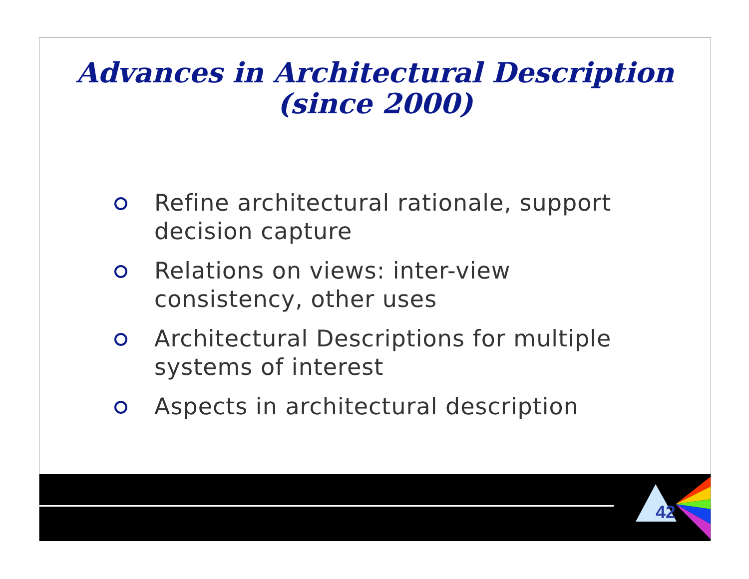Advances in Architectural Description
(since 2000)
Refine architectural rationale, support decision capture
Relations on views: inter-view consistency, other uses
Architectural Descriptions for multiple systems of interest
Aspects in architectural description
42